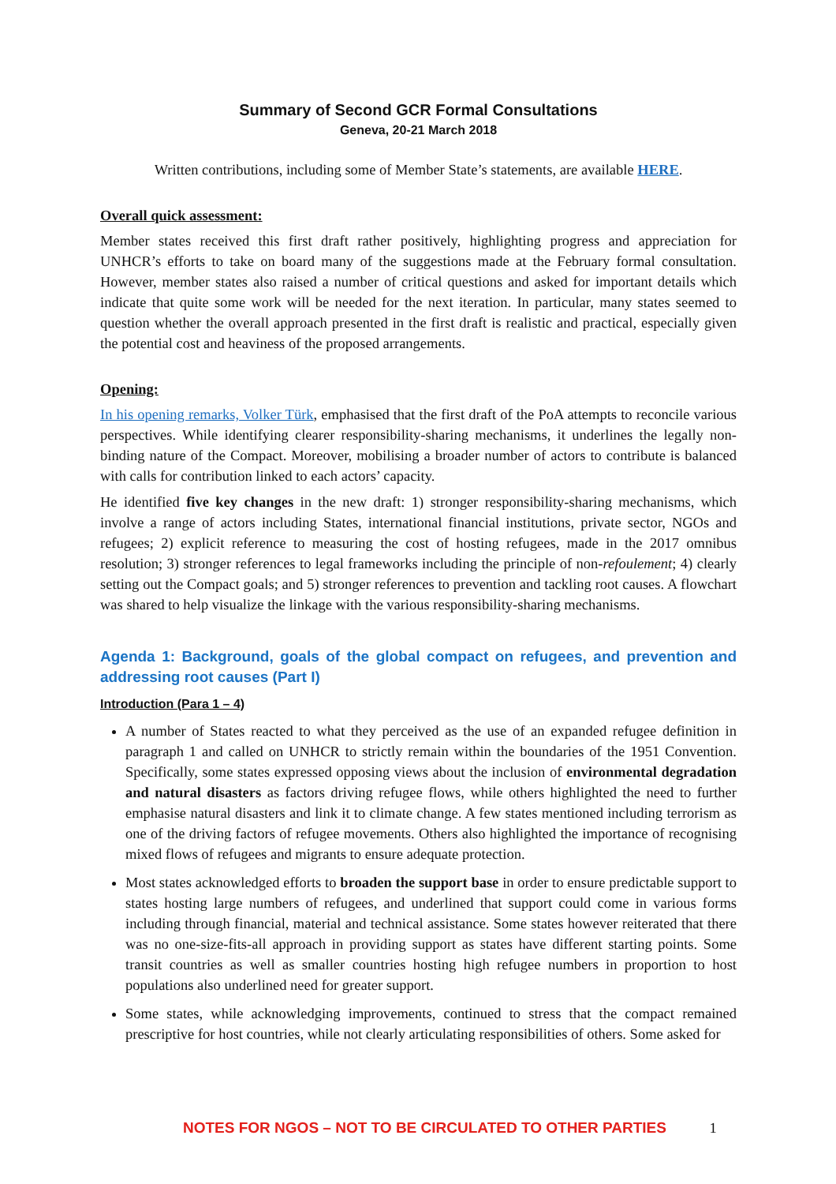Summary of Second GCR Formal Consultations
Geneva, 20-21 March 2018
Written contributions, including some of Member State’s statements, are available HERE.
Overall quick assessment:
Member states received this first draft rather positively, highlighting progress and appreciation for UNHCR’s efforts to take on board many of the suggestions made at the February formal consultation. However, member states also raised a number of critical questions and asked for important details which indicate that quite some work will be needed for the next iteration. In particular, many states seemed to question whether the overall approach presented in the first draft is realistic and practical, especially given the potential cost and heaviness of the proposed arrangements.
Opening:
In his opening remarks, Volker Türk, emphasised that the first draft of the PoA attempts to reconcile various perspectives. While identifying clearer responsibility-sharing mechanisms, it underlines the legally non-binding nature of the Compact. Moreover, mobilising a broader number of actors to contribute is balanced with calls for contribution linked to each actors’ capacity.
He identified five key changes in the new draft: 1) stronger responsibility-sharing mechanisms, which involve a range of actors including States, international financial institutions, private sector, NGOs and refugees; 2) explicit reference to measuring the cost of hosting refugees, made in the 2017 omnibus resolution; 3) stronger references to legal frameworks including the principle of non-refoulement; 4) clearly setting out the Compact goals; and 5) stronger references to prevention and tackling root causes. A flowchart was shared to help visualize the linkage with the various responsibility-sharing mechanisms.
Agenda 1: Background, goals of the global compact on refugees, and prevention and addressing root causes (Part I)
Introduction (Para 1 – 4)
A number of States reacted to what they perceived as the use of an expanded refugee definition in paragraph 1 and called on UNHCR to strictly remain within the boundaries of the 1951 Convention. Specifically, some states expressed opposing views about the inclusion of environmental degradation and natural disasters as factors driving refugee flows, while others highlighted the need to further emphasise natural disasters and link it to climate change. A few states mentioned including terrorism as one of the driving factors of refugee movements. Others also highlighted the importance of recognising mixed flows of refugees and migrants to ensure adequate protection.
Most states acknowledged efforts to broaden the support base in order to ensure predictable support to states hosting large numbers of refugees, and underlined that support could come in various forms including through financial, material and technical assistance. Some states however reiterated that there was no one-size-fits-all approach in providing support as states have different starting points. Some transit countries as well as smaller countries hosting high refugee numbers in proportion to host populations also underlined need for greater support.
Some states, while acknowledging improvements, continued to stress that the compact remained prescriptive for host countries, while not clearly articulating responsibilities of others. Some asked for
NOTES FOR NGOS – NOT TO BE CIRCULATED TO OTHER PARTIES 1